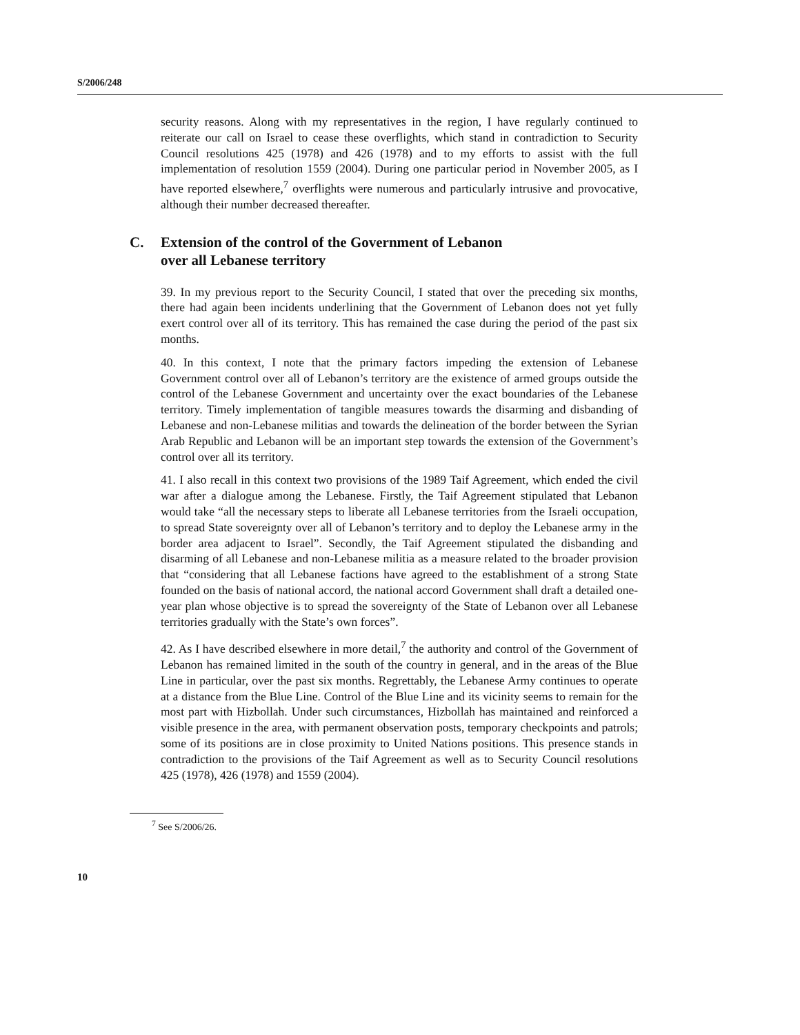S/2006/248
security reasons. Along with my representatives in the region, I have regularly continued to reiterate our call on Israel to cease these overflights, which stand in contradiction to Security Council resolutions 425 (1978) and 426 (1978) and to my efforts to assist with the full implementation of resolution 1559 (2004). During one particular period in November 2005, as I have reported elsewhere,<sup>7</sup> overflights were numerous and particularly intrusive and provocative, although their number decreased thereafter.
C. Extension of the control of the Government of Lebanon
over all Lebanese territory
39. In my previous report to the Security Council, I stated that over the preceding six months, there had again been incidents underlining that the Government of Lebanon does not yet fully exert control over all of its territory. This has remained the case during the period of the past six months.
40. In this context, I note that the primary factors impeding the extension of Lebanese Government control over all of Lebanon’s territory are the existence of armed groups outside the control of the Lebanese Government and uncertainty over the exact boundaries of the Lebanese territory. Timely implementation of tangible measures towards the disarming and disbanding of Lebanese and non-Lebanese militias and towards the delineation of the border between the Syrian Arab Republic and Lebanon will be an important step towards the extension of the Government’s control over all its territory.
41. I also recall in this context two provisions of the 1989 Taif Agreement, which ended the civil war after a dialogue among the Lebanese. Firstly, the Taif Agreement stipulated that Lebanon would take “all the necessary steps to liberate all Lebanese territories from the Israeli occupation, to spread State sovereignty over all of Lebanon’s territory and to deploy the Lebanese army in the border area adjacent to Israel”. Secondly, the Taif Agreement stipulated the disbanding and disarming of all Lebanese and non-Lebanese militia as a measure related to the broader provision that “considering that all Lebanese factions have agreed to the establishment of a strong State founded on the basis of national accord, the national accord Government shall draft a detailed one-year plan whose objective is to spread the sovereignty of the State of Lebanon over all Lebanese territories gradually with the State’s own forces”.
42. As I have described elsewhere in more detail,<sup>7</sup> the authority and control of the Government of Lebanon has remained limited in the south of the country in general, and in the areas of the Blue Line in particular, over the past six months. Regrettably, the Lebanese Army continues to operate at a distance from the Blue Line. Control of the Blue Line and its vicinity seems to remain for the most part with Hizbollah. Under such circumstances, Hizbollah has maintained and reinforced a visible presence in the area, with permanent observation posts, temporary checkpoints and patrols; some of its positions are in close proximity to United Nations positions. This presence stands in contradiction to the provisions of the Taif Agreement as well as to Security Council resolutions 425 (1978), 426 (1978) and 1559 (2004).
<sup>7</sup> See S/2006/26.
10